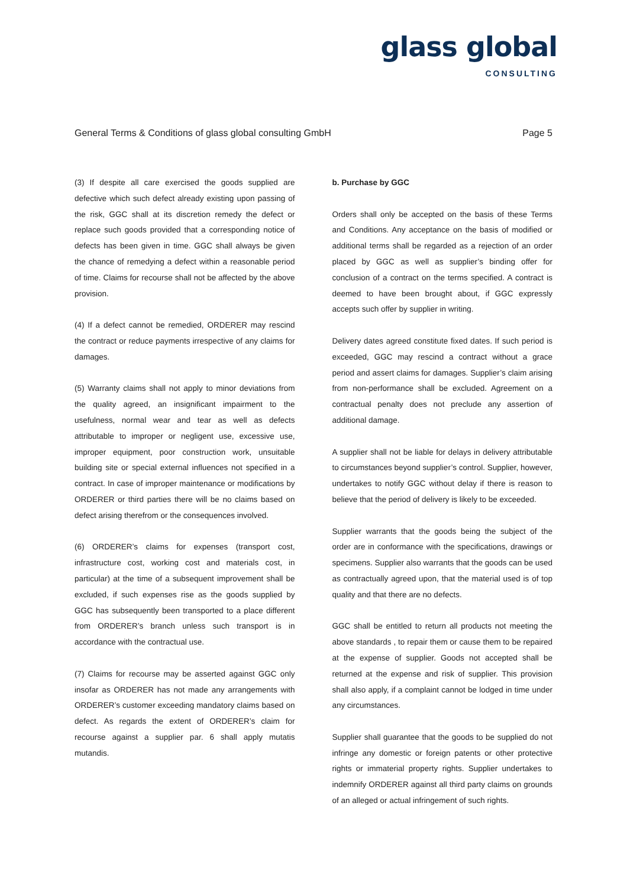glass global
CONSULTING
General Terms & Conditions of glass global consulting GmbH Page 5
(3) If despite all care exercised the goods supplied are defective which such defect already existing upon passing of the risk, GGC shall at its discretion remedy the defect or replace such goods provided that a corresponding notice of defects has been given in time. GGC shall always be given the chance of remedying a defect within a reasonable period of time. Claims for recourse shall not be affected by the above provision.
(4) If a defect cannot be remedied, ORDERER may rescind the contract or reduce payments irrespective of any claims for damages.
(5) Warranty claims shall not apply to minor deviations from the quality agreed, an insignificant impairment to the usefulness, normal wear and tear as well as defects attributable to improper or negligent use, excessive use, improper equipment, poor construction work, unsuitable building site or special external influences not specified in a contract. In case of improper maintenance or modifications by ORDERER or third parties there will be no claims based on defect arising therefrom or the consequences involved.
(6) ORDERER’s claims for expenses (transport cost, infrastructure cost, working cost and materials cost, in particular) at the time of a subsequent improvement shall be excluded, if such expenses rise as the goods supplied by GGC has subsequently been transported to a place different from ORDERER’s branch unless such transport is in accordance with the contractual use.
(7) Claims for recourse may be asserted against GGC only insofar as ORDERER has not made any arrangements with ORDERER’s customer exceeding mandatory claims based on defect. As regards the extent of ORDERER’s claim for recourse against a supplier par. 6 shall apply mutatis mutandis.
b. Purchase by GGC
Orders shall only be accepted on the basis of these Terms and Conditions. Any acceptance on the basis of modified or additional terms shall be regarded as a rejection of an order placed by GGC as well as supplier’s binding offer for conclusion of a contract on the terms specified. A contract is deemed to have been brought about, if GGC expressly accepts such offer by supplier in writing.
Delivery dates agreed constitute fixed dates. If such period is exceeded, GGC may rescind a contract without a grace period and assert claims for damages. Supplier’s claim arising from non-performance shall be excluded. Agreement on a contractual penalty does not preclude any assertion of additional damage.
A supplier shall not be liable for delays in delivery attributable to circumstances beyond supplier’s control. Supplier, however, undertakes to notify GGC without delay if there is reason to believe that the period of delivery is likely to be exceeded.
Supplier warrants that the goods being the subject of the order are in conformance with the specifications, drawings or specimens. Supplier also warrants that the goods can be used as contractually agreed upon, that the material used is of top quality and that there are no defects.
GGC shall be entitled to return all products not meeting the above standards , to repair them or cause them to be repaired at the expense of supplier. Goods not accepted shall be returned at the expense and risk of supplier. This provision shall also apply, if a complaint cannot be lodged in time under any circumstances.
Supplier shall guarantee that the goods to be supplied do not infringe any domestic or foreign patents or other protective rights or immaterial property rights. Supplier undertakes to indemnify ORDERER against all third party claims on grounds of an alleged or actual infringement of such rights.